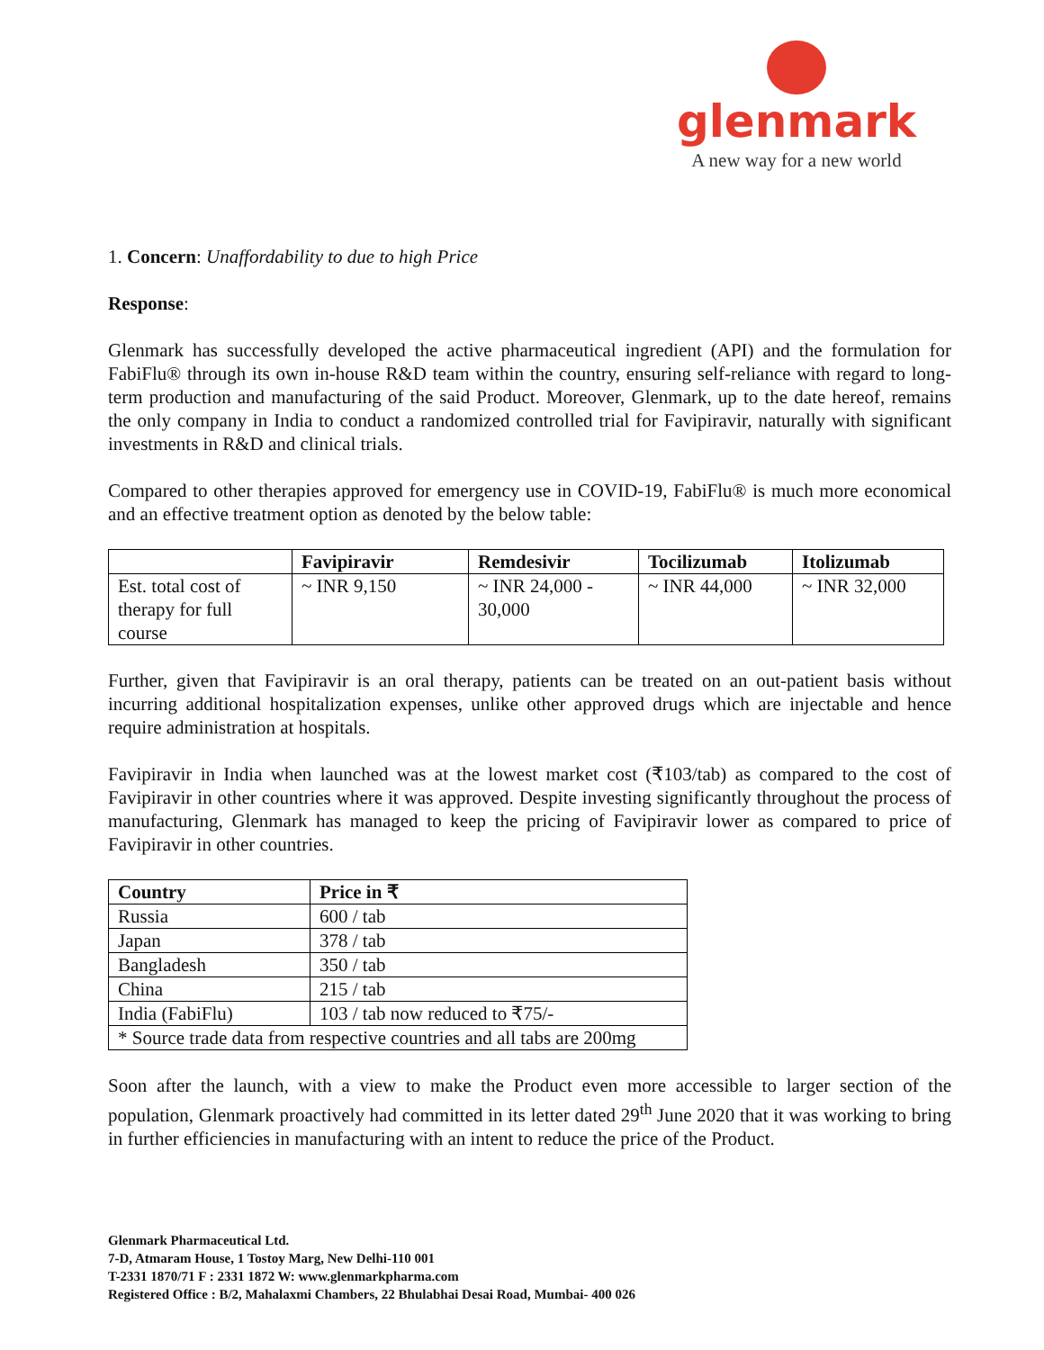glenmark
A new way for a new world
1. Concern: Unaffordability to due to high Price
Response:
Glenmark has successfully developed the active pharmaceutical ingredient (API) and the formulation for FabiFlu® through its own in-house R&D team within the country, ensuring self-reliance with regard to long-term production and manufacturing of the said Product. Moreover, Glenmark, up to the date hereof, remains the only company in India to conduct a randomized controlled trial for Favipiravir, naturally with significant investments in R&D and clinical trials.
Compared to other therapies approved for emergency use in COVID-19, FabiFlu® is much more economical and an effective treatment option as denoted by the below table:
| | Favipiravir | Remdesivir | Tocilizumab | Itolizumab |
| --- | --- | --- | --- | --- |
| Est. total cost of therapy for full course | ~ INR 9,150 | ~ INR 24,000 - 30,000 | ~ INR 44,000 | ~ INR 32,000 |
Further, given that Favipiravir is an oral therapy, patients can be treated on an out-patient basis without incurring additional hospitalization expenses, unlike other approved drugs which are injectable and hence require administration at hospitals.
Favipiravir in India when launched was at the lowest market cost (₹103/tab) as compared to the cost of Favipiravir in other countries where it was approved. Despite investing significantly throughout the process of manufacturing, Glenmark has managed to keep the pricing of Favipiravir lower as compared to price of Favipiravir in other countries.
| Country | Price in ₹ |
| --- | --- |
| Russia | 600 / tab |
| Japan | 378 / tab |
| Bangladesh | 350 / tab |
| China | 215 / tab |
| India (FabiFlu) | 103 / tab now reduced to ₹75/- |
| * Source trade data from respective countries and all tabs are 200mg | |
Soon after the launch, with a view to make the Product even more accessible to larger section of the population, Glenmark proactively had committed in its letter dated 29<sup>th</sup> June 2020 that it was working to bring in further efficiencies in manufacturing with an intent to reduce the price of the Product.
Glenmark Pharmaceutical Ltd.
7-D, Atmaram House, 1 Tostoy Marg, New Delhi-110 001
T-2331 1870/71 F : 2331 1872 W: www.glenmarkpharma.com
Registered Office : B/2, Mahalaxmi Chambers, 22 Bhulabhai Desai Road, Mumbai- 400 026